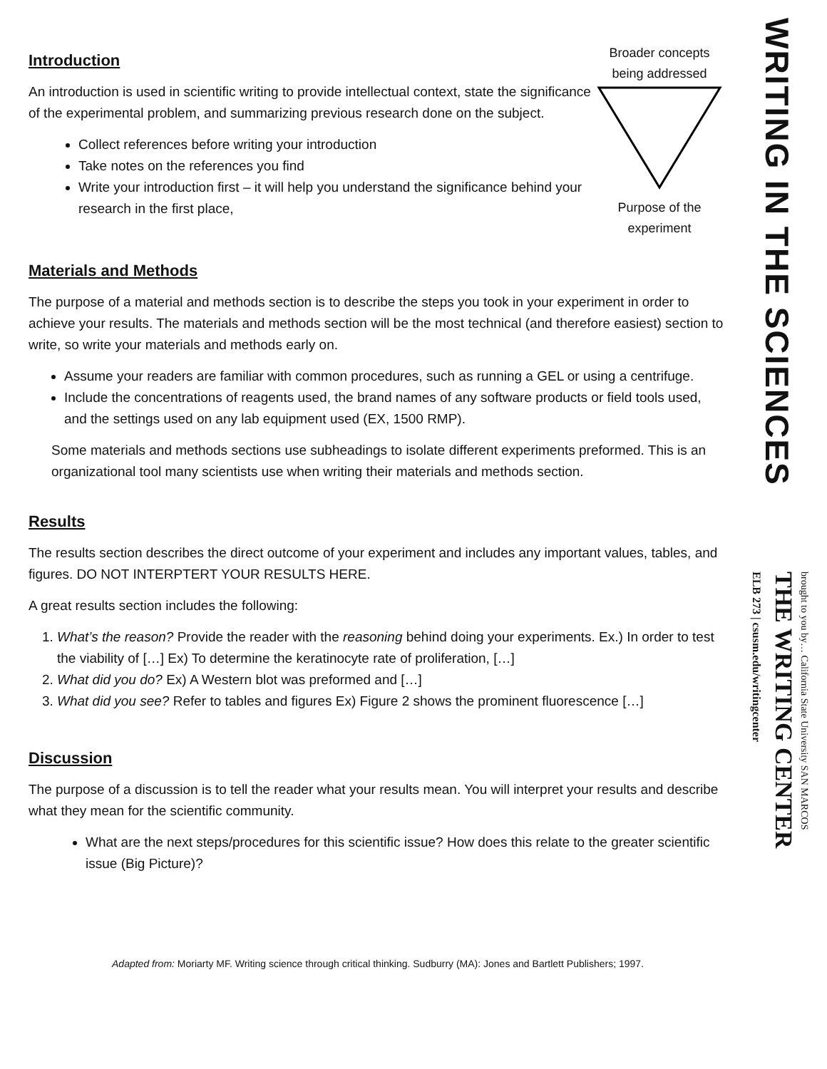Introduction
An introduction is used in scientific writing to provide intellectual context, state the significance of the experimental problem, and summarizing previous research done on the subject.
Collect references before writing your introduction
Take notes on the references you find
Write your introduction first – it will help you understand the significance behind your research in the first place,
Broader concepts being addressed
Purpose of the experiment
Materials and Methods
The purpose of a material and methods section is to describe the steps you took in your experiment in order to achieve your results. The materials and methods section will be the most technical (and therefore easiest) section to write, so write your materials and methods early on.
Assume your readers are familiar with common procedures, such as running a GEL or using a centrifuge.
Include the concentrations of reagents used, the brand names of any software products or field tools used, and the settings used on any lab equipment used (EX, 1500 RMP).
Some materials and methods sections use subheadings to isolate different experiments preformed. This is an organizational tool many scientists use when writing their materials and methods section.
Results
The results section describes the direct outcome of your experiment and includes any important values, tables, and figures. DO NOT INTERPTERT YOUR RESULTS HERE.
A great results section includes the following:
1. What’s the reason? Provide the reader with the reasoning behind doing your experiments. Ex.) In order to test the viability of […] Ex) To determine the keratinocyte rate of proliferation, […]
2. What did you do? Ex) A Western blot was preformed and […]
3. What did you see? Refer to tables and figures Ex) Figure 2 shows the prominent fluorescence […]
Discussion
The purpose of a discussion is to tell the reader what your results mean. You will interpret your results and describe what they mean for the scientific community.
What are the next steps/procedures for this scientific issue? How does this relate to the greater scientific issue (Big Picture)?
Adapted from: Moriarty MF. Writing science through critical thinking. Sudburry (MA): Jones and Bartlett Publishers; 1997.
WRITING IN THE SCIENCES
brought to you by… California State University SAN MARCOS
THE WRITING CENTER
ELB 273 | csusm.edu/writingcenter